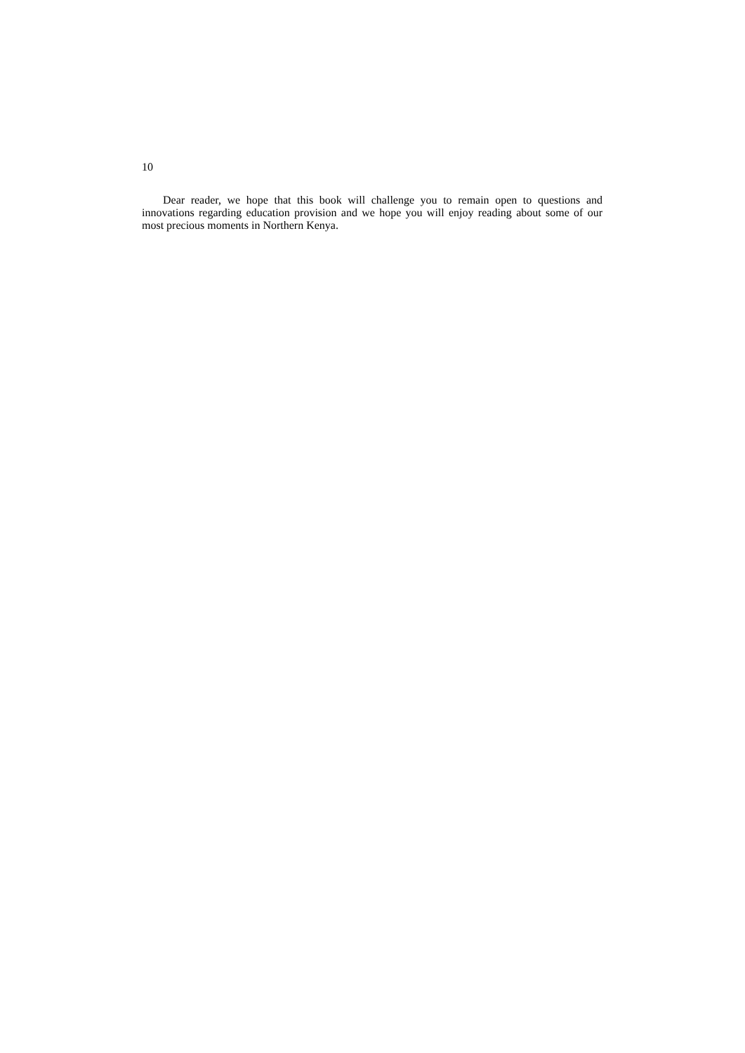10
Dear reader, we hope that this book will challenge you to remain open to questions and innovations regarding education provision and we hope you will enjoy reading about some of our most precious moments in Northern Kenya.